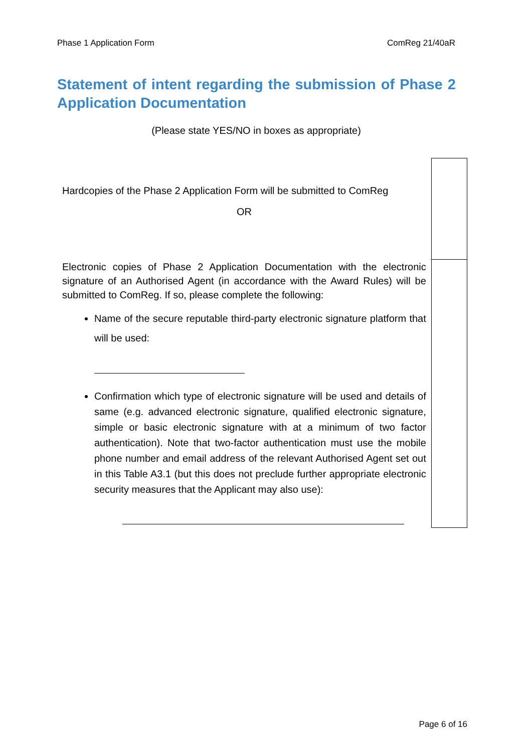Phase 1 Application Form ComReg 21/40aR
Statement of intent regarding the submission of Phase 2 Application Documentation
(Please state YES/NO in boxes as appropriate)
| Hardcopies of the Phase 2 Application Form will be submitted to ComReg OR | |
| Electronic copies of Phase 2 Application Documentation with the electronic signature of an Authorised Agent (in accordance with the Award Rules) will be submitted to ComReg. If so, please complete the following: Name of the secure reputable third-party electronic signature platform that will be used: Confirmation which type of electronic signature will be used and details of same (e.g. advanced electronic signature, qualified electronic signature, simple or basic electronic signature with at a minimum of two factor authentication). Note that two-factor authentication must use the mobile phone number and email address of the relevant Authorised Agent set out in this Table A3.1 (but this does not preclude further appropriate electronic security measures that the Applicant may also use): | |
Page 6 of 16